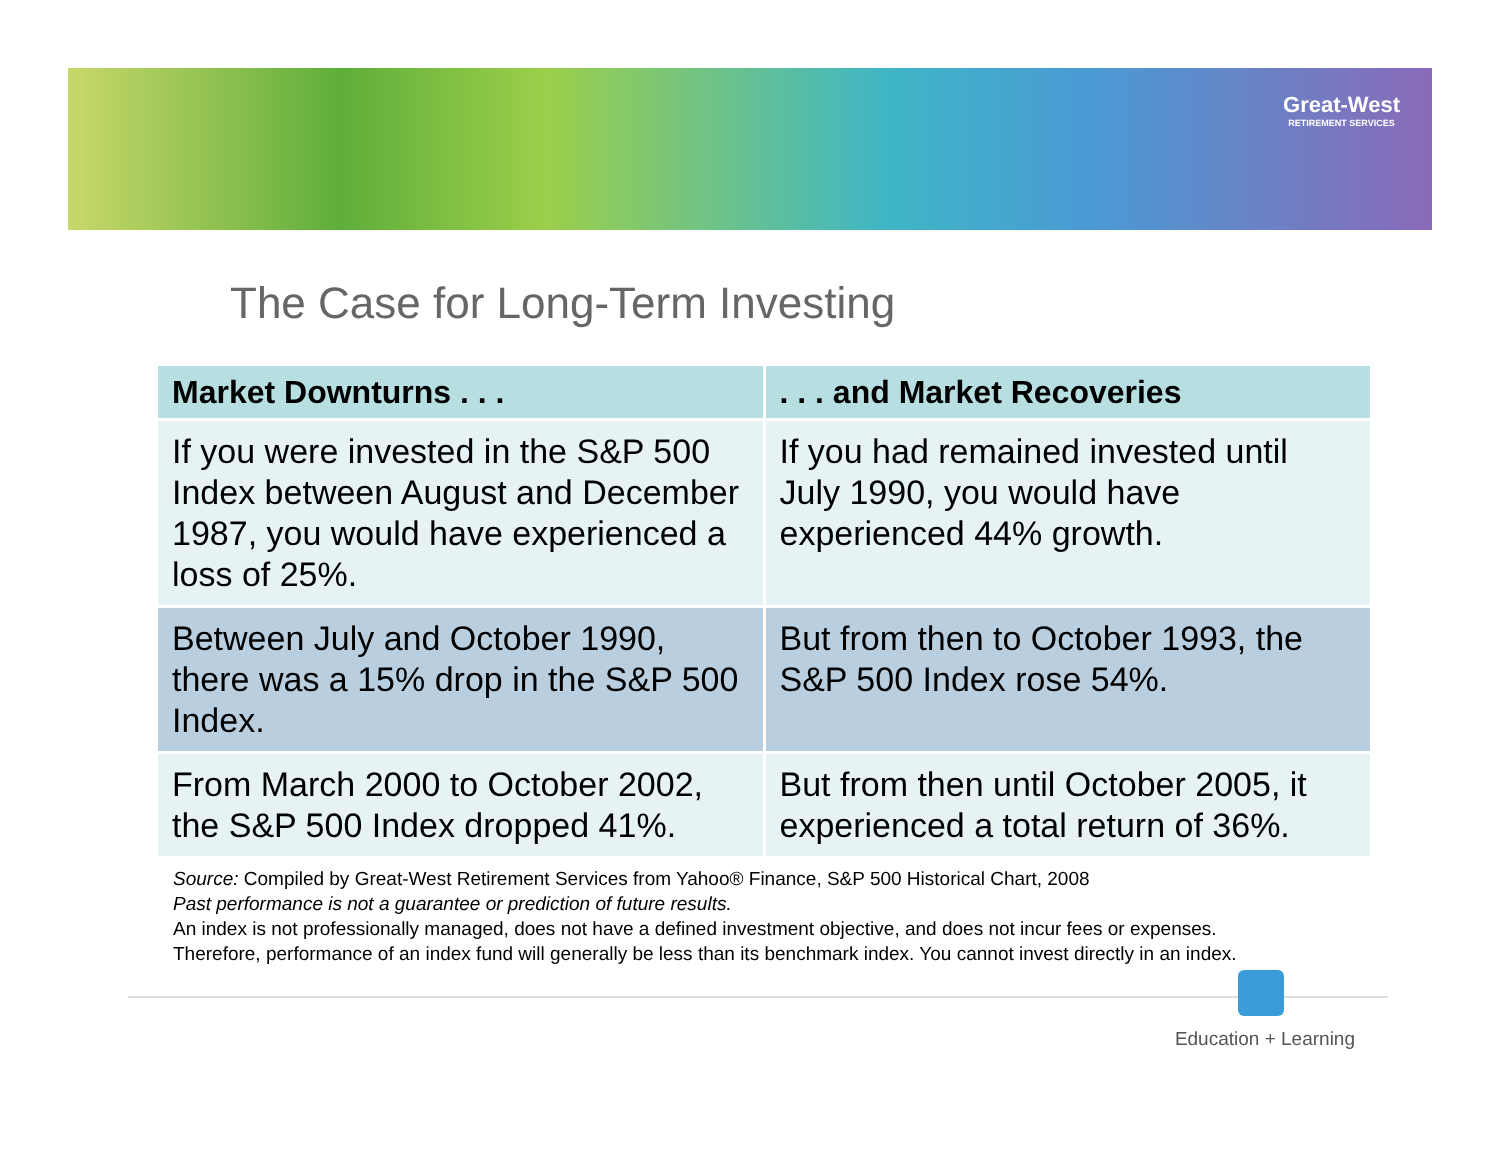Great-West
RETIREMENT SERVICES
The Case for Long-Term Investing
| Market Downturns . . . | . . . and Market Recoveries |
| --- | --- |
| If you were invested in the S&P 500 Index between August and December 1987, you would have experienced a loss of 25%. | If you had remained invested until July 1990, you would have experienced 44% growth. |
| Between July and October 1990, there was a 15% drop in the S&P 500 Index. | But from then to October 1993, the S&P 500 Index rose 54%. |
| From March 2000 to October 2002, the S&P 500 Index dropped 41%. | But from then until October 2005, it experienced a total return of 36%. |
Source: Compiled by Great-West Retirement Services from Yahoo® Finance, S&P 500 Historical Chart, 2008
Past performance is not a guarantee or prediction of future results.
An index is not professionally managed, does not have a defined investment objective, and does not incur fees or expenses. Therefore, performance of an index fund will generally be less than its benchmark index. You cannot invest directly in an index.
Education + Learning